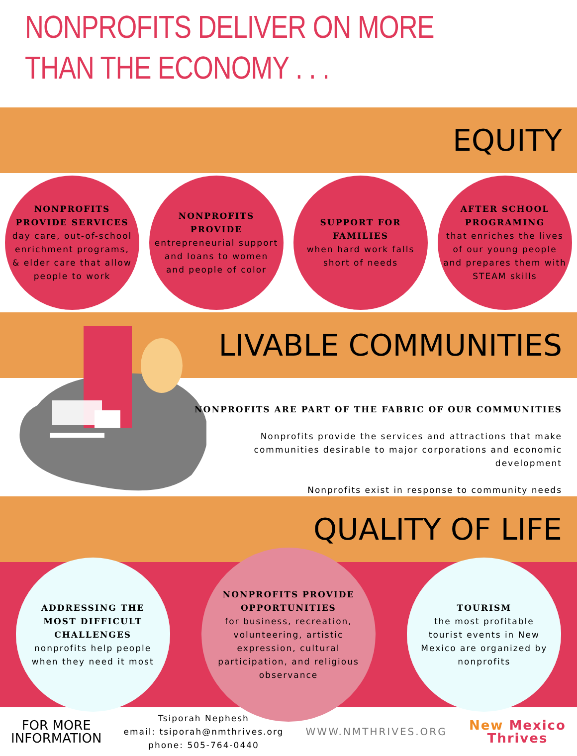NONPROFITS DELIVER ON MORE
THAN THE ECONOMY . . .
EQUITY
NONPROFITS PROVIDE SERVICES
day care, out-of-school enrichment programs, & elder care that allow people to work
NONPROFITS PROVIDE
entrepreneurial support and loans to women and people of color
SUPPORT FOR FAMILIES
when hard work falls short of needs
AFTER SCHOOL PROGRAMING
that enriches the lives of our young people and prepares them with STEAM skills
LIVABLE COMMUNITIES
NONPROFITS ARE PART OF THE FABRIC OF OUR COMMUNITIES
Nonprofits provide the services and attractions that make communities desirable to major corporations and economic development
Nonprofits exist in response to community needs
QUALITY OF LIFE
ADDRESSING THE MOST DIFFICULT CHALLENGES
nonprofits help people when they need it most
NONPROFITS PROVIDE OPPORTUNITIES
for business, recreation, volunteering, artistic expression, cultural participation, and religious observance
TOURISM
the most profitable tourist events in New Mexico are organized by nonprofits
FOR MORE
INFORMATION
Tsiporah Nephesh
email: tsiporah@nmthrives.org
phone: 505-764-0440
WWW.NMTHRIVES.ORG
New Mexico
Thrives